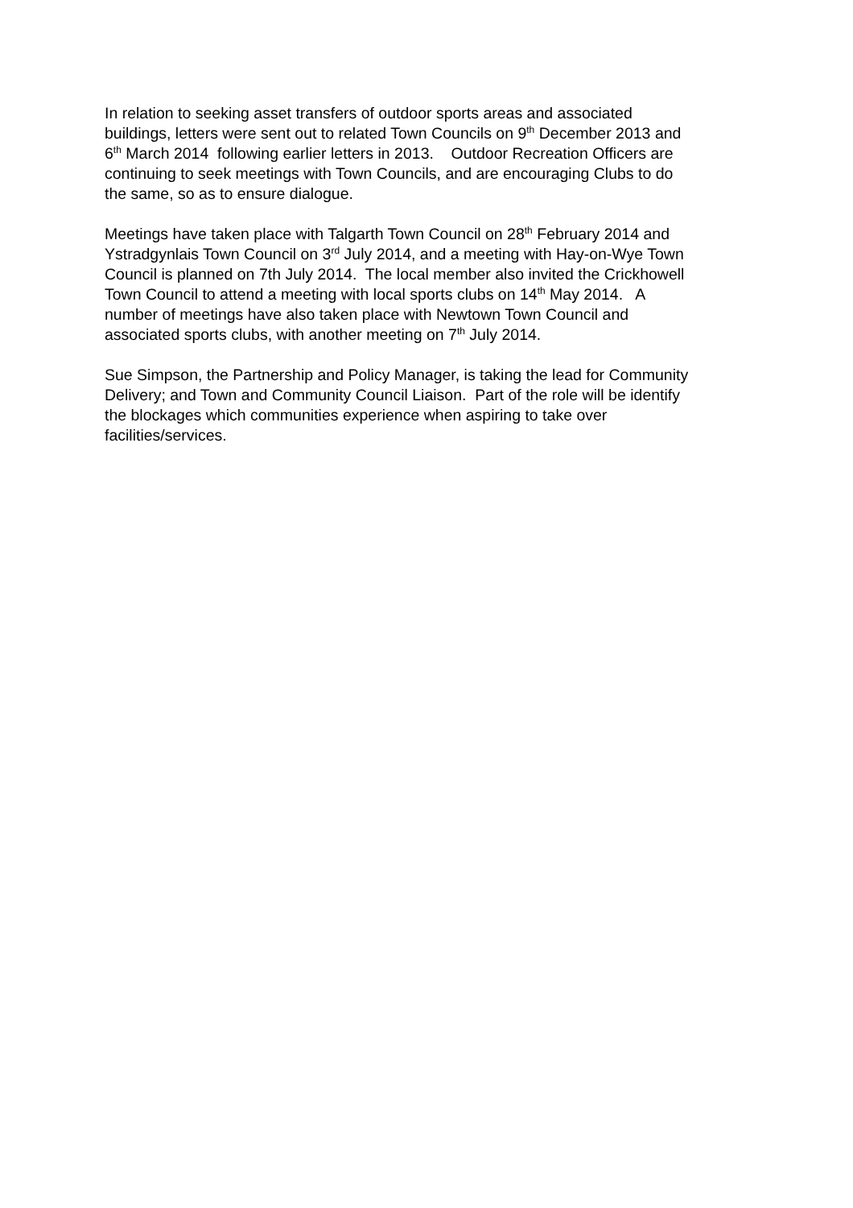In relation to seeking asset transfers of outdoor sports areas and associated buildings, letters were sent out to related Town Councils on 9<sup>th</sup> December 2013 and 6<sup>th</sup> March 2014 following earlier letters in 2013. Outdoor Recreation Officers are continuing to seek meetings with Town Councils, and are encouraging Clubs to do the same, so as to ensure dialogue.
Meetings have taken place with Talgarth Town Council on 28<sup>th</sup> February 2014 and Ystradgynlais Town Council on 3<sup>rd</sup> July 2014, and a meeting with Hay-on-Wye Town Council is planned on 7th July 2014. The local member also invited the Crickhowell Town Council to attend a meeting with local sports clubs on 14<sup>th</sup> May 2014. A number of meetings have also taken place with Newtown Town Council and associated sports clubs, with another meeting on 7<sup>th</sup> July 2014.
Sue Simpson, the Partnership and Policy Manager, is taking the lead for Community Delivery; and Town and Community Council Liaison. Part of the role will be identify the blockages which communities experience when aspiring to take over facilities/services.